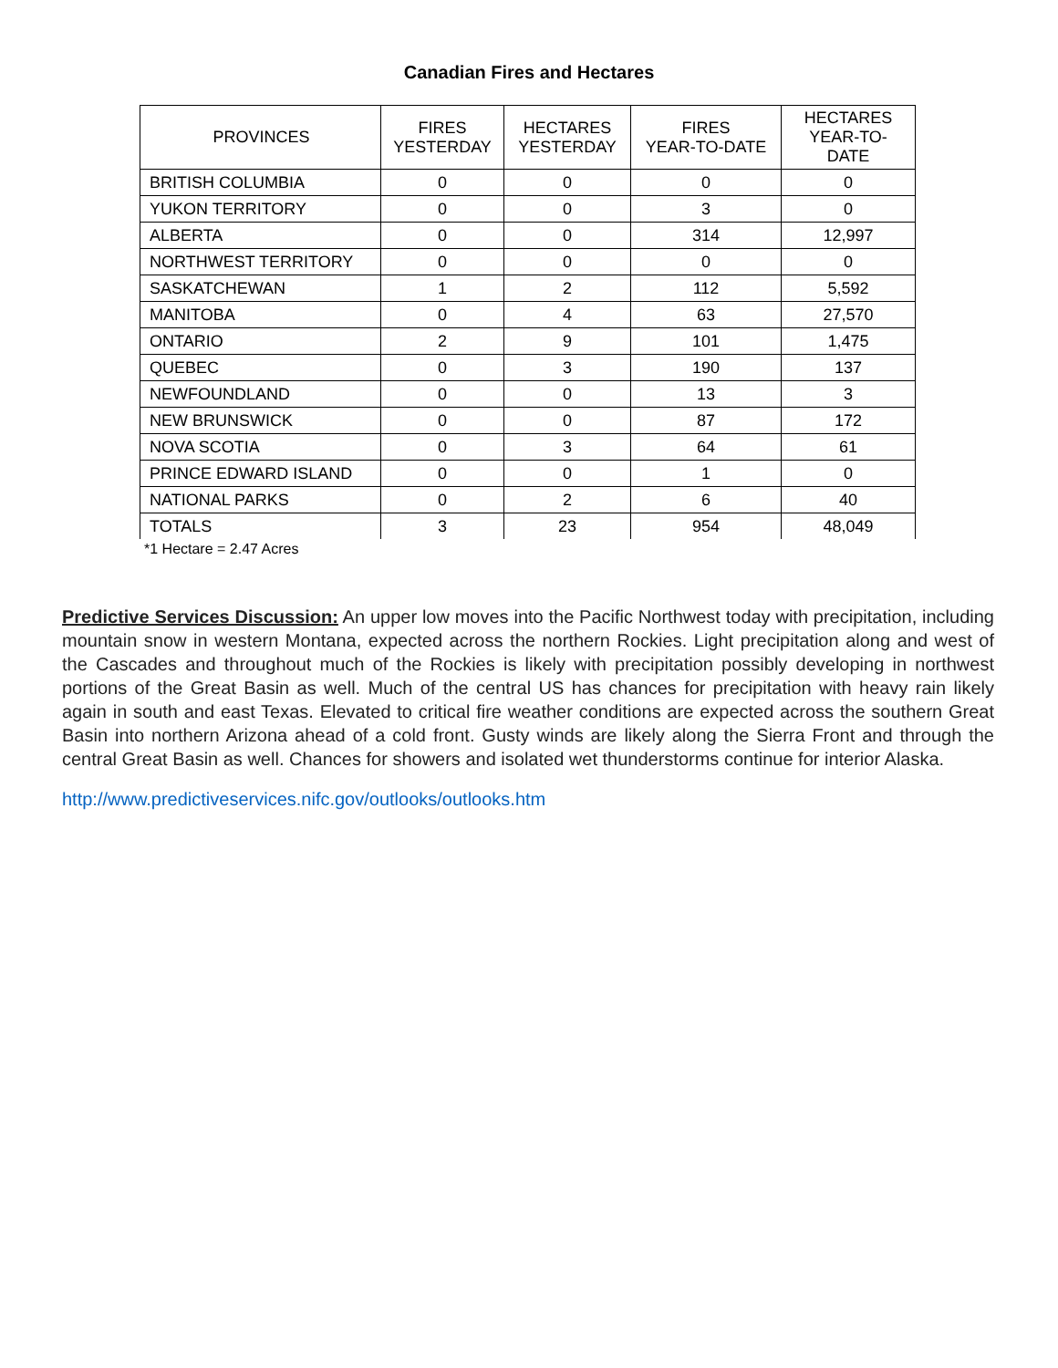Canadian Fires and Hectares
| PROVINCES | FIRES YESTERDAY | HECTARES YESTERDAY | FIRES YEAR-TO-DATE | HECTARES YEAR-TO- DATE |
| --- | --- | --- | --- | --- |
| BRITISH COLUMBIA | 0 | 0 | 0 | 0 |
| YUKON TERRITORY | 0 | 0 | 3 | 0 |
| ALBERTA | 0 | 0 | 314 | 12,997 |
| NORTHWEST TERRITORY | 0 | 0 | 0 | 0 |
| SASKATCHEWAN | 1 | 2 | 112 | 5,592 |
| MANITOBA | 0 | 4 | 63 | 27,570 |
| ONTARIO | 2 | 9 | 101 | 1,475 |
| QUEBEC | 0 | 3 | 190 | 137 |
| NEWFOUNDLAND | 0 | 0 | 13 | 3 |
| NEW BRUNSWICK | 0 | 0 | 87 | 172 |
| NOVA SCOTIA | 0 | 3 | 64 | 61 |
| PRINCE EDWARD ISLAND | 0 | 0 | 1 | 0 |
| NATIONAL PARKS | 0 | 2 | 6 | 40 |
| TOTALS | 3 | 23 | 954 | 48,049 |
*1 Hectare = 2.47 Acres
Predictive Services Discussion: An upper low moves into the Pacific Northwest today with precipitation, including mountain snow in western Montana, expected across the northern Rockies. Light precipitation along and west of the Cascades and throughout much of the Rockies is likely with precipitation possibly developing in northwest portions of the Great Basin as well. Much of the central US has chances for precipitation with heavy rain likely again in south and east Texas. Elevated to critical fire weather conditions are expected across the southern Great Basin into northern Arizona ahead of a cold front. Gusty winds are likely along the Sierra Front and through the central Great Basin as well. Chances for showers and isolated wet thunderstorms continue for interior Alaska.
http://www.predictiveservices.nifc.gov/outlooks/outlooks.htm